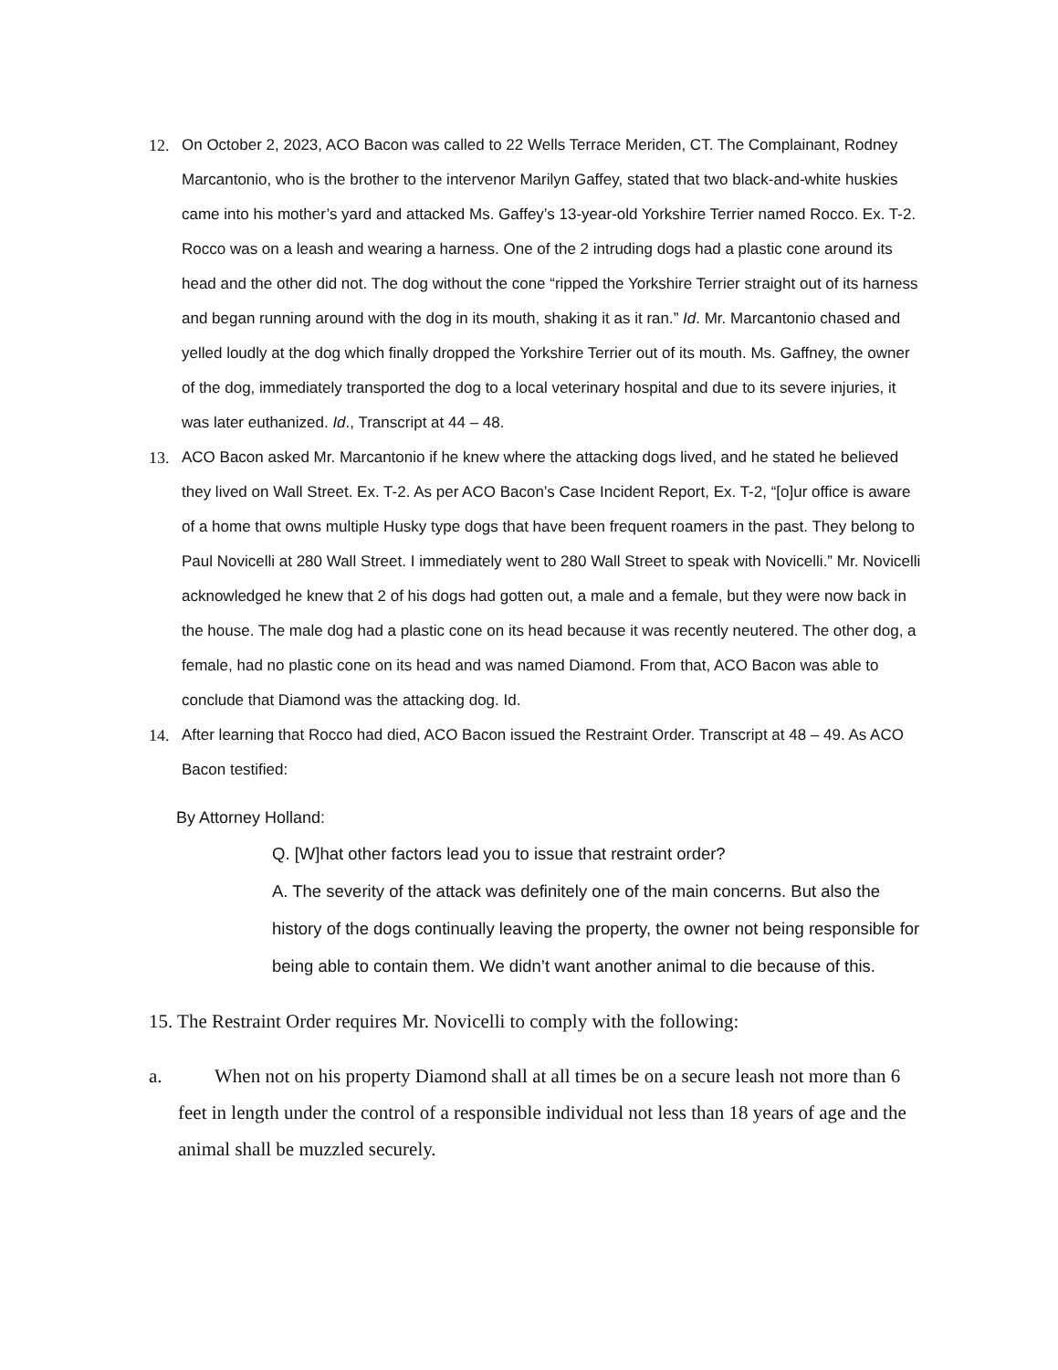12. On October 2, 2023, ACO Bacon was called to 22 Wells Terrace Meriden, CT. The Complainant, Rodney Marcantonio, who is the brother to the intervenor Marilyn Gaffey, stated that two black-and-white huskies came into his mother’s yard and attacked Ms. Gaffey’s 13-year-old Yorkshire Terrier named Rocco. Ex. T-2. Rocco was on a leash and wearing a harness. One of the 2 intruding dogs had a plastic cone around its head and the other did not. The dog without the cone “ripped the Yorkshire Terrier straight out of its harness and began running around with the dog in its mouth, shaking it as it ran.” Id. Mr. Marcantonio chased and yelled loudly at the dog which finally dropped the Yorkshire Terrier out of its mouth. Ms. Gaffney, the owner of the dog, immediately transported the dog to a local veterinary hospital and due to its severe injuries, it was later euthanized. Id., Transcript at 44 – 48.
13. ACO Bacon asked Mr. Marcantonio if he knew where the attacking dogs lived, and he stated he believed they lived on Wall Street. Ex. T-2. As per ACO Bacon’s Case Incident Report, Ex. T-2, “[o]ur office is aware of a home that owns multiple Husky type dogs that have been frequent roamers in the past. They belong to Paul Novicelli at 280 Wall Street. I immediately went to 280 Wall Street to speak with Novicelli.” Mr. Novicelli acknowledged he knew that 2 of his dogs had gotten out, a male and a female, but they were now back in the house. The male dog had a plastic cone on its head because it was recently neutered. The other dog, a female, had no plastic cone on its head and was named Diamond. From that, ACO Bacon was able to conclude that Diamond was the attacking dog. Id.
14. After learning that Rocco had died, ACO Bacon issued the Restraint Order. Transcript at 48 – 49. As ACO Bacon testified:
By Attorney Holland:
Q. [W]hat other factors lead you to issue that restraint order?
A. The severity of the attack was definitely one of the main concerns. But also the history of the dogs continually leaving the property, the owner not being responsible for being able to contain them. We didn’t want another animal to die because of this.
15. The Restraint Order requires Mr. Novicelli to comply with the following:
a. When not on his property Diamond shall at all times be on a secure leash not more than 6 feet in length under the control of a responsible individual not less than 18 years of age and the animal shall be muzzled securely.